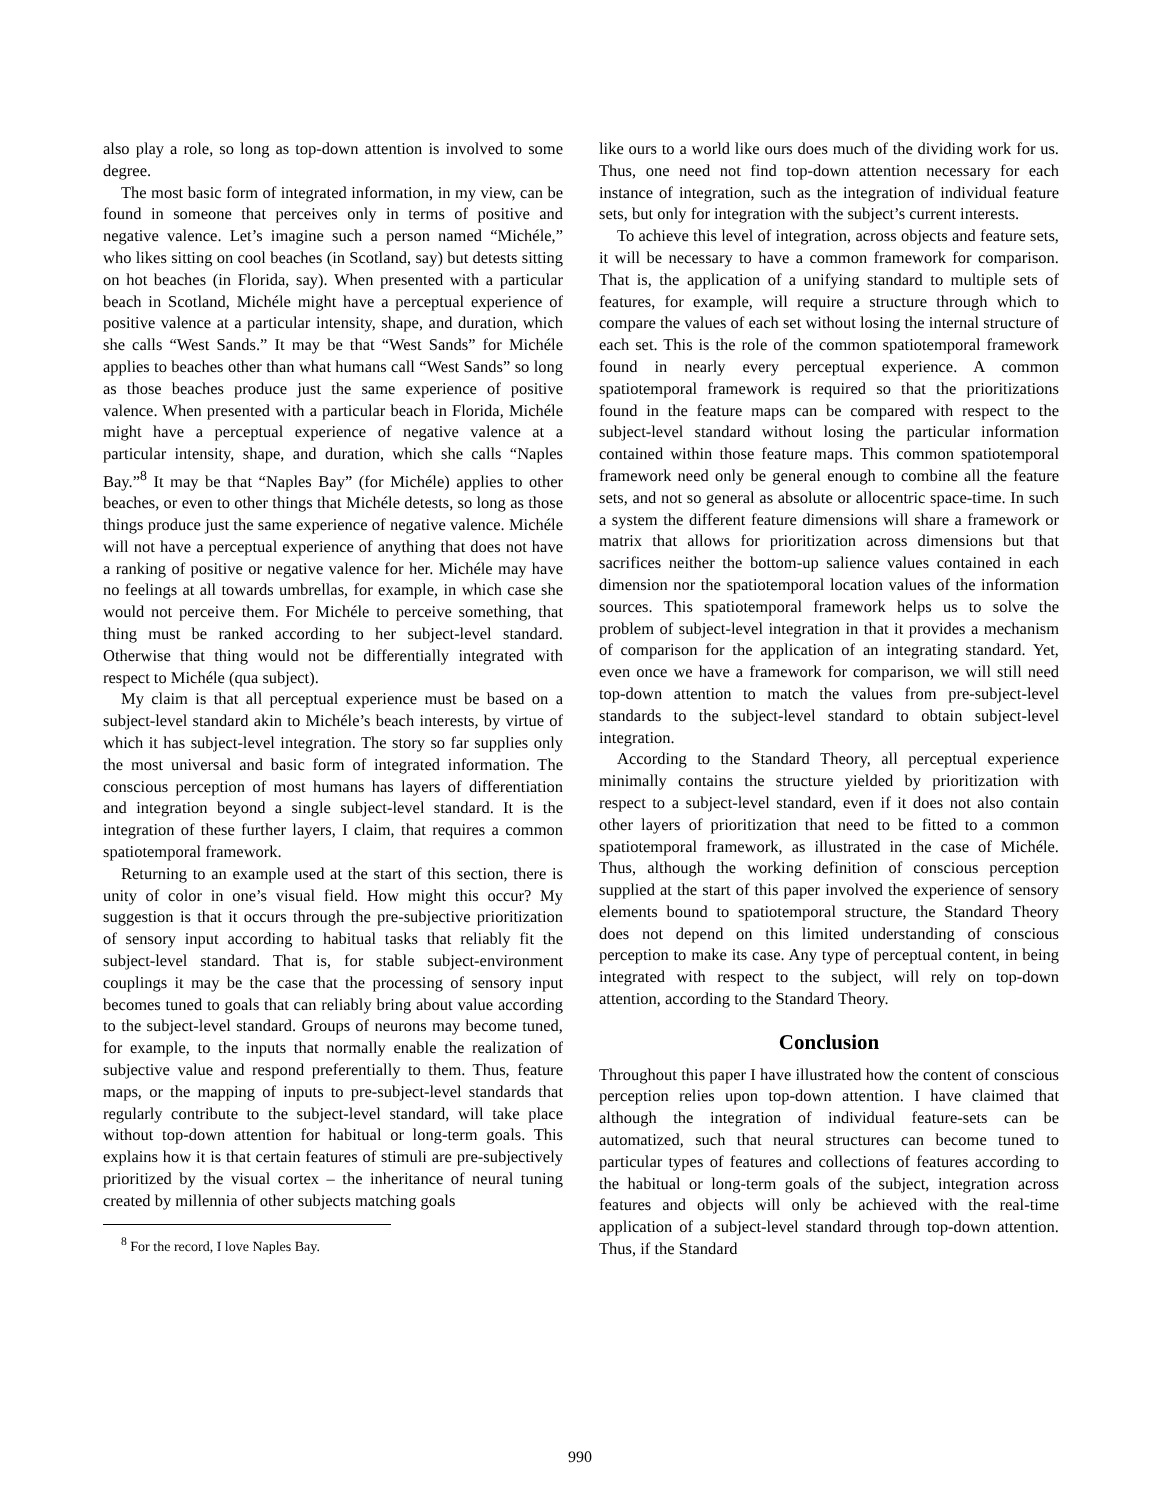also play a role, so long as top-down attention is involved to some degree.
The most basic form of integrated information, in my view, can be found in someone that perceives only in terms of positive and negative valence. Let’s imagine such a person named “Michéle,” who likes sitting on cool beaches (in Scotland, say) but detests sitting on hot beaches (in Florida, say). When presented with a particular beach in Scotland, Michéle might have a perceptual experience of positive valence at a particular intensity, shape, and duration, which she calls “West Sands.” It may be that “West Sands” for Michéle applies to beaches other than what humans call “West Sands” so long as those beaches produce just the same experience of positive valence. When presented with a particular beach in Florida, Michéle might have a perceptual experience of negative valence at a particular intensity, shape, and duration, which she calls “Naples Bay.”<sup>8</sup> It may be that “Naples Bay” (for Michéle) applies to other beaches, or even to other things that Michéle detests, so long as those things produce just the same experience of negative valence. Michéle will not have a perceptual experience of anything that does not have a ranking of positive or negative valence for her. Michéle may have no feelings at all towards umbrellas, for example, in which case she would not perceive them. For Michéle to perceive something, that thing must be ranked according to her subject-level standard. Otherwise that thing would not be differentially integrated with respect to Michéle (qua subject).
My claim is that all perceptual experience must be based on a subject-level standard akin to Michéle’s beach interests, by virtue of which it has subject-level integration. The story so far supplies only the most universal and basic form of integrated information. The conscious perception of most humans has layers of differentiation and integration beyond a single subject-level standard. It is the integration of these further layers, I claim, that requires a common spatiotemporal framework.
Returning to an example used at the start of this section, there is unity of color in one’s visual field. How might this occur? My suggestion is that it occurs through the pre-subjective prioritization of sensory input according to habitual tasks that reliably fit the subject-level standard. That is, for stable subject-environment couplings it may be the case that the processing of sensory input becomes tuned to goals that can reliably bring about value according to the subject-level standard. Groups of neurons may become tuned, for example, to the inputs that normally enable the realization of subjective value and respond preferentially to them. Thus, feature maps, or the mapping of inputs to pre-subject-level standards that regularly contribute to the subject-level standard, will take place without top-down attention for habitual or long-term goals. This explains how it is that certain features of stimuli are pre-subjectively prioritized by the visual cortex – the inheritance of neural tuning created by millennia of other subjects matching goals
<sup>8</sup> For the record, I love Naples Bay.
like ours to a world like ours does much of the dividing work for us. Thus, one need not find top-down attention necessary for each instance of integration, such as the integration of individual feature sets, but only for integration with the subject’s current interests.
To achieve this level of integration, across objects and feature sets, it will be necessary to have a common framework for comparison. That is, the application of a unifying standard to multiple sets of features, for example, will require a structure through which to compare the values of each set without losing the internal structure of each set. This is the role of the common spatiotemporal framework found in nearly every perceptual experience. A common spatiotemporal framework is required so that the prioritizations found in the feature maps can be compared with respect to the subject-level standard without losing the particular information contained within those feature maps. This common spatiotemporal framework need only be general enough to combine all the feature sets, and not so general as absolute or allocentric space-time. In such a system the different feature dimensions will share a framework or matrix that allows for prioritization across dimensions but that sacrifices neither the bottom-up salience values contained in each dimension nor the spatiotemporal location values of the information sources. This spatiotemporal framework helps us to solve the problem of subject-level integration in that it provides a mechanism of comparison for the application of an integrating standard. Yet, even once we have a framework for comparison, we will still need top-down attention to match the values from pre-subject-level standards to the subject-level standard to obtain subject-level integration.
According to the Standard Theory, all perceptual experience minimally contains the structure yielded by prioritization with respect to a subject-level standard, even if it does not also contain other layers of prioritization that need to be fitted to a common spatiotemporal framework, as illustrated in the case of Michéle. Thus, although the working definition of conscious perception supplied at the start of this paper involved the experience of sensory elements bound to spatiotemporal structure, the Standard Theory does not depend on this limited understanding of conscious perception to make its case. Any type of perceptual content, in being integrated with respect to the subject, will rely on top-down attention, according to the Standard Theory.
Conclusion
Throughout this paper I have illustrated how the content of conscious perception relies upon top-down attention. I have claimed that although the integration of individual feature-sets can be automatized, such that neural structures can become tuned to particular types of features and collections of features according to the habitual or long-term goals of the subject, integration across features and objects will only be achieved with the real-time application of a subject-level standard through top-down attention. Thus, if the Standard
990